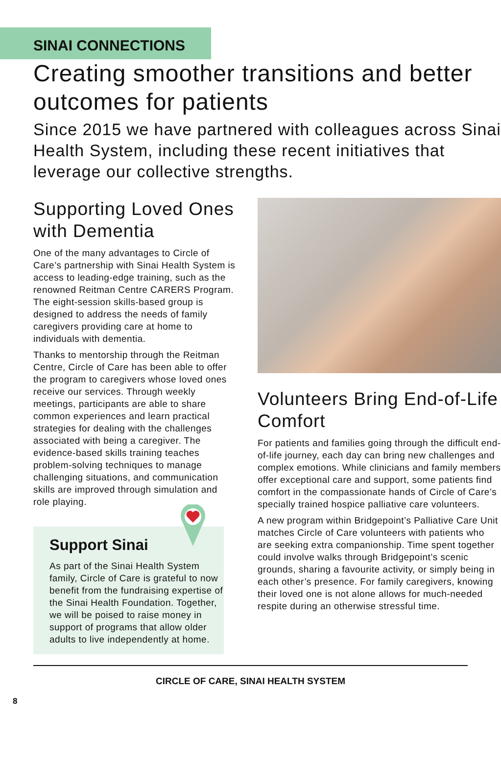SINAI CONNECTIONS
Creating smoother transitions and better outcomes for patients
Since 2015 we have partnered with colleagues across Sinai Health System, including these recent initiatives that leverage our collective strengths.
Supporting Loved Ones with Dementia
One of the many advantages to Circle of Care’s partnership with Sinai Health System is access to leading-edge training, such as the renowned Reitman Centre CARERS Program. The eight-session skills-based group is designed to address the needs of family caregivers providing care at home to individuals with dementia.
Thanks to mentorship through the Reitman Centre, Circle of Care has been able to offer the program to caregivers whose loved ones receive our services. Through weekly meetings, participants are able to share common experiences and learn practical strategies for dealing with the challenges associated with being a caregiver. The evidence-based skills training teaches problem-solving techniques to manage challenging situations, and communication skills are improved through simulation and role playing.
Support Sinai
As part of the Sinai Health System family, Circle of Care is grateful to now benefit from the fundraising expertise of the Sinai Health Foundation. Together, we will be poised to raise money in support of programs that allow older adults to live independently at home.
Volunteers Bring End-of-Life Comfort
For patients and families going through the difficult end-of-life journey, each day can bring new challenges and complex emotions. While clinicians and family members offer exceptional care and support, some patients find comfort in the compassionate hands of Circle of Care’s specially trained hospice palliative care volunteers.
A new program within Bridgepoint’s Palliative Care Unit matches Circle of Care volunteers with patients who are seeking extra companionship. Time spent together could involve walks through Bridgepoint’s scenic grounds, sharing a favourite activity, or simply being in each other’s presence. For family caregivers, knowing their loved one is not alone allows for much-needed respite during an otherwise stressful time.
CIRCLE OF CARE, SINAI HEALTH SYSTEM
8